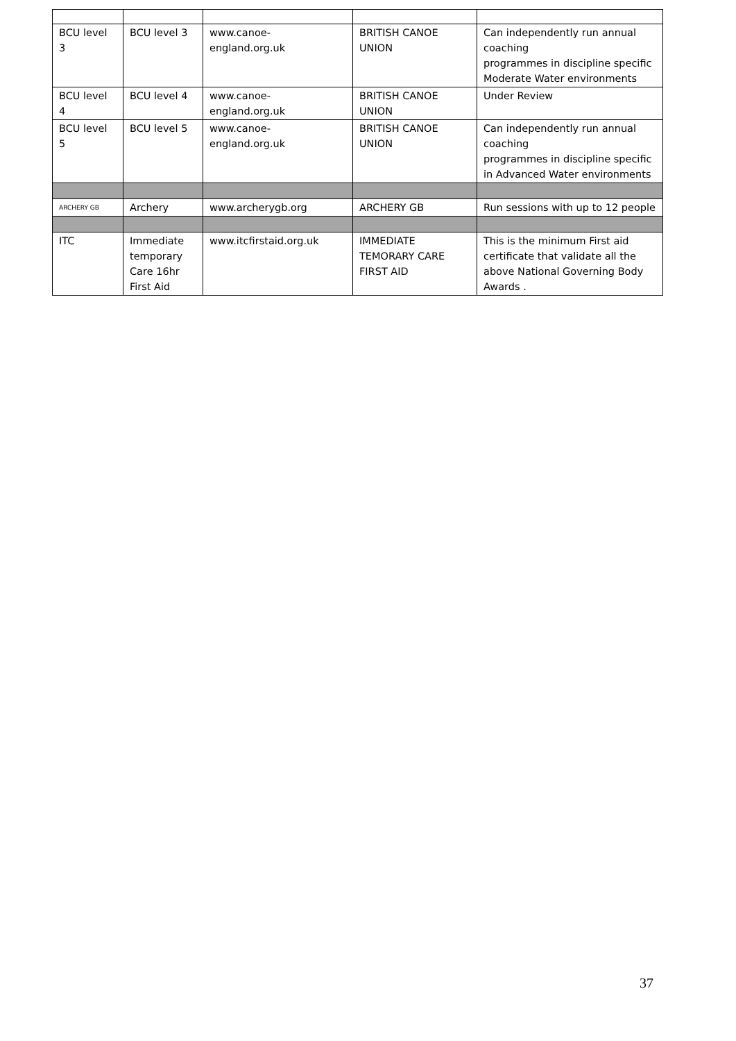| BCU level 3 | BCU level 3 | www.canoe-england.org.uk | BRITISH CANOE UNION | Can independently run annual coaching programmes in discipline specific Moderate Water environments |
| BCU level 4 | BCU level 4 | www.canoe-england.org.uk | BRITISH CANOE UNION | Under Review |
| BCU level 5 | BCU level 5 | www.canoe-england.org.uk | BRITISH CANOE UNION | Can independently run annual coaching programmes in discipline specific in Advanced Water environments |
| ARCHERY GB | Archery | www.archerygb.org | ARCHERY GB | Run sessions with up to 12 people |
| ITC | Immediate temporary Care 16hr First Aid | www.itcfirstaid.org.uk | IMMEDIATE TEMORARY CARE FIRST AID | This is the minimum First aid certificate that validate all the above National Governing Body Awards . |
37